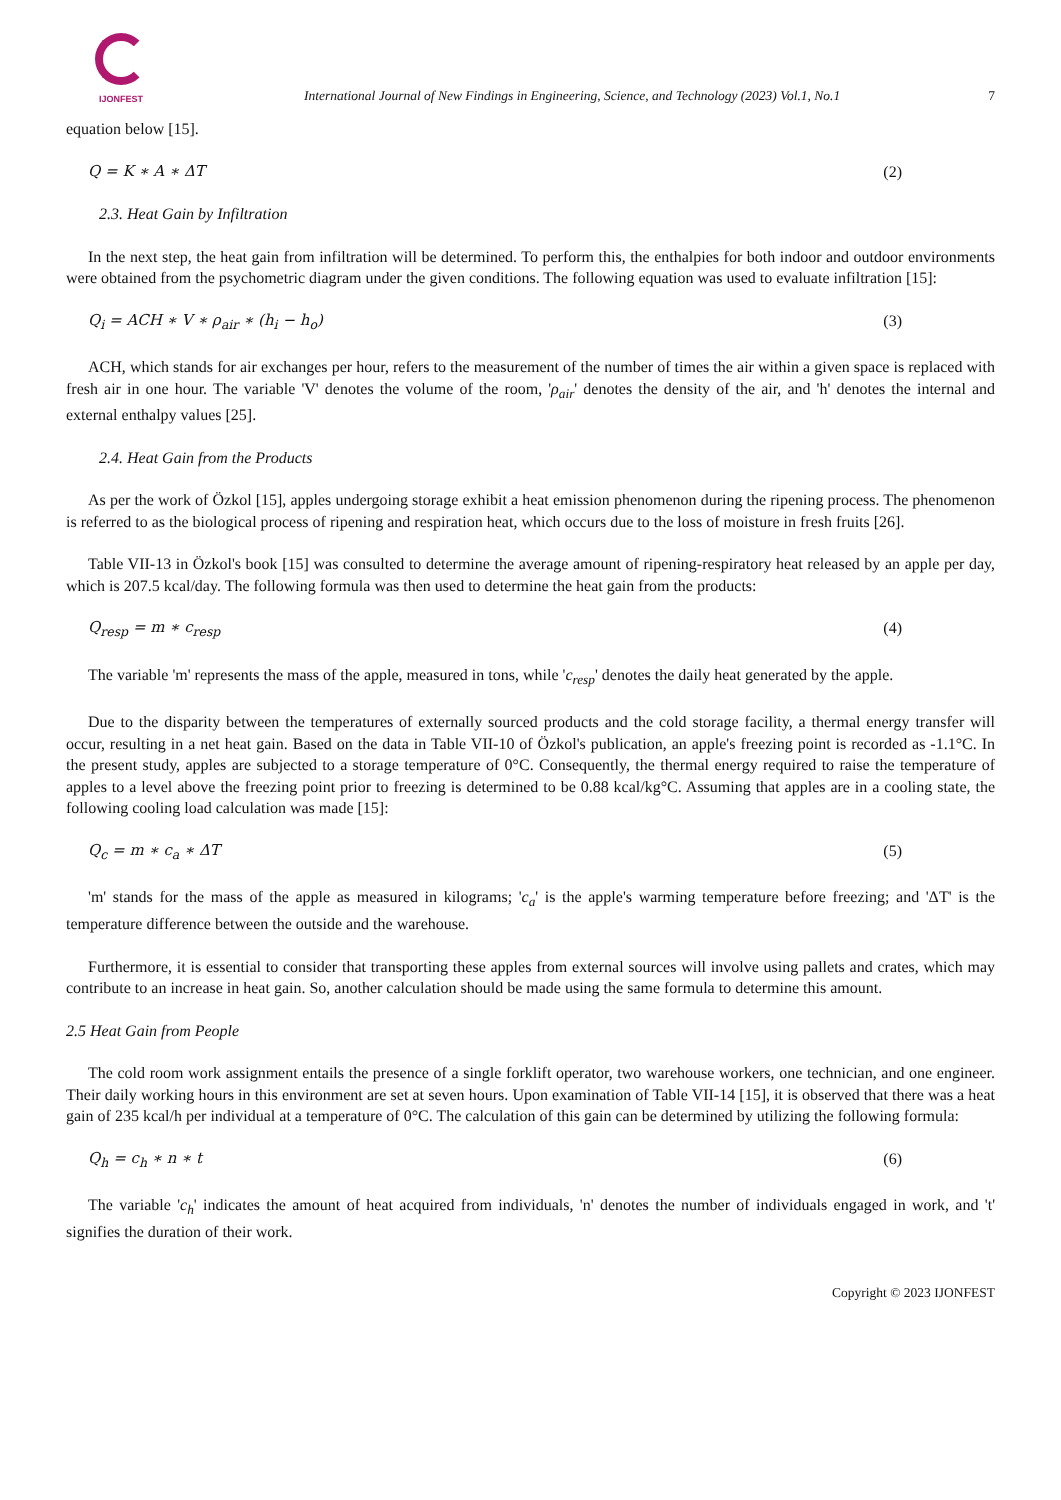IJONFEST
International Journal of New Findings in Engineering, Science, and Technology (2023) Vol.1, No.1
7
equation below [15].
Q = K ∗ A ∗ ΔT (2)
2.3. Heat Gain by Infiltration
In the next step, the heat gain from infiltration will be determined. To perform this, the enthalpies for both indoor and outdoor environments were obtained from the psychometric diagram under the given conditions. The following equation was used to evaluate infiltration [15]:
Q<sub>i</sub> = ACH ∗ V ∗ ρ<sub>air</sub> ∗ (h<sub>i</sub> − h<sub>o</sub>) (3)
ACH, which stands for air exchanges per hour, refers to the measurement of the number of times the air within a given space is replaced with fresh air in one hour. The variable 'V' denotes the volume of the room, 'ρ<sub>air</sub>' denotes the density of the air, and 'h' denotes the internal and external enthalpy values [25].
2.4. Heat Gain from the Products
As per the work of Özkol [15], apples undergoing storage exhibit a heat emission phenomenon during the ripening process. The phenomenon is referred to as the biological process of ripening and respiration heat, which occurs due to the loss of moisture in fresh fruits [26].
Table VII-13 in Özkol's book [15] was consulted to determine the average amount of ripening-respiratory heat released by an apple per day, which is 207.5 kcal/day. The following formula was then used to determine the heat gain from the products:
Q<sub>resp</sub> = m ∗ c<sub>resp</sub> (4)
The variable 'm' represents the mass of the apple, measured in tons, while 'c<sub>resp</sub>' denotes the daily heat generated by the apple.
Due to the disparity between the temperatures of externally sourced products and the cold storage facility, a thermal energy transfer will occur, resulting in a net heat gain. Based on the data in Table VII-10 of Özkol's publication, an apple's freezing point is recorded as -1.1°C. In the present study, apples are subjected to a storage temperature of 0°C. Consequently, the thermal energy required to raise the temperature of apples to a level above the freezing point prior to freezing is determined to be 0.88 kcal/kg°C. Assuming that apples are in a cooling state, the following cooling load calculation was made [15]:
Q<sub>c</sub> = m ∗ c<sub>a</sub> ∗ ΔT (5)
'm' stands for the mass of the apple as measured in kilograms; 'c<sub>a</sub>' is the apple's warming temperature before freezing; and 'ΔT' is the temperature difference between the outside and the warehouse.
Furthermore, it is essential to consider that transporting these apples from external sources will involve using pallets and crates, which may contribute to an increase in heat gain. So, another calculation should be made using the same formula to determine this amount.
2.5 Heat Gain from People
The cold room work assignment entails the presence of a single forklift operator, two warehouse workers, one technician, and one engineer. Their daily working hours in this environment are set at seven hours. Upon examination of Table VII-14 [15], it is observed that there was a heat gain of 235 kcal/h per individual at a temperature of 0°C. The calculation of this gain can be determined by utilizing the following formula:
Q<sub>h</sub> = c<sub>h</sub> ∗ n ∗ t (6)
The variable 'c<sub>h</sub>' indicates the amount of heat acquired from individuals, 'n' denotes the number of individuals engaged in work, and 't' signifies the duration of their work.
Copyright © 2023 IJONFEST